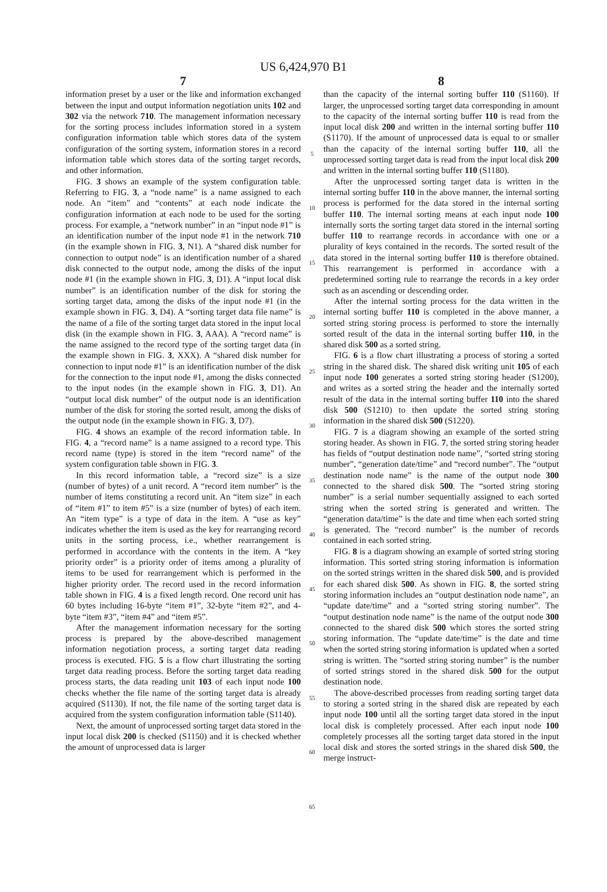US 6,424,970 B1
7
information preset by a user or the like and information exchanged between the input and output information negotiation units 102 and 302 via the network 710. The management information necessary for the sorting process includes information stored in a system configuration information table which stores data of the system configuration of the sorting system, information stores in a record information table which stores data of the sorting target records, and other information.
FIG. 3 shows an example of the system configuration table. Referring to FIG. 3, a “node name” is a name assigned to each node. An “item” and “contents” at each node indicate the configuration information at each node to be used for the sorting process. For example, a “network number” in an “input node #1” is an identification number of the input node #1 in the network 710 (in the example shown in FIG. 3, N1). A “shared disk number for connection to output node” is an identification number of a shared disk connected to the output node, among the disks of the input node #1 (in the example shown in FIG. 3, D1). A “input local disk number” is an identification number of the disk for storing the sorting target data, among the disks of the input node #1 (in the example shown in FIG. 3, D4). A “sorting target data file name” is the name of a file of the sorting target data stored in the input local disk (in the example shown in FIG. 3, AAA). A “record name” is the name assigned to the record type of the sorting target data (in the example shown in FIG. 3, XXX). A “shared disk number for connection to input node #1” is an identification number of the disk for the connection to the input node #1, among the disks connected to the input nodes (in the example shown in FIG. 3, D1). An “output local disk number” of the output node is an identification number of the disk for storing the sorted result, among the disks of the output node (in the example shown in FIG. 3, D7).
FIG. 4 shows an example of the record information table. In FIG. 4, a “record name” is a name assigned to a record type. This record name (type) is stored in the item “record name” of the system configuration table shown in FIG. 3.
In this record information table, a “record size” is a size (number of bytes) of a unit record. A “record item number” is the number of items constituting a record unit. An “item size” in each of “item #1” to item #5” is a size (number of bytes) of each item. An “item type” is a type of data in the item. A “use as key” indicates whether the item is used as the key for rearranging record units in the sorting process, i.e., whether rearrangement is performed in accordance with the contents in the item. A “key priority order” is a priority order of items among a plurality of items to be used for rearrangement which is performed in the higher priority order. The record used in the record information table shown in FIG. 4 is a fixed length record. One record unit has 60 bytes including 16-byte “item #1”, 32-byte “item #2”, and 4-byte “item #3”, “item #4” and “item #5”.
After the management information necessary for the sorting process is prepared by the above-described management information negotiation process, a sorting target data reading process is executed. FIG. 5 is a flow chart illustrating the sorting target data reading process. Before the sorting target data reading process starts, the data reading unit 103 of each input node 100 checks whether the file name of the sorting target data is already acquired (S1130). If not, the file name of the sorting target data is acquired from the system configuration information table (S1140).
Next, the amount of unprocessed sorting target data stored in the input local disk 200 is checked (S1150) and it is checked whether the amount of unprocessed data is larger
5
10
15
20
25
30
35
40
45
50
55
60
65
8
than the capacity of the internal sorting buffer 110 (S1160). If larger, the unprocessed sorting target data corresponding in amount to the capacity of the internal sorting buffer 110 is read from the input local disk 200 and written in the internal sorting buffer 110 (S1170). If the amount of unprocessed data is equal to or smaller than the capacity of the internal sorting buffer 110, all the unprocessed sorting target data is read from the input local disk 200 and written in the internal sorting buffer 110 (S1180).
After the unprocessed sorting target data is written in the internal sorting buffer 110 in the above manner, the internal sorting process is performed for the data stored in the internal sorting buffer 110. The internal sorting means at each input node 100 internally sorts the sorting target data stored in the internal sorting buffer 110 to rearrange records in accordance with one or a plurality of keys contained in the records. The sorted result of the data stored in the internal sorting buffer 110 is therefore obtained. This rearrangement is performed in accordance with a predetermined sorting rule to rearrange the records in a key order such as an ascending or descending order.
After the internal sorting process for the data written in the internal sorting buffer 110 is completed in the above manner, a sorted string storing process is performed to store the internally sorted result of the data in the internal sorting buffer 110, in the shared disk 500 as a sorted string.
FIG. 6 is a flow chart illustrating a process of storing a sorted string in the shared disk. The shared disk writing unit 105 of each input node 100 generates a sorted string storing header (S1200), and writes as a sorted string the header and the internally sorted result of the data in the internal sorting buffer 110 into the shared disk 500 (S1210) to then update the sorted string storing information in the shared disk 500 (S1220).
FIG. 7 is a diagram showing an example of the sorted string storing header. As shown in FIG. 7, the sorted string storing header has fields of “output destination node name”, “sorted string storing number”, “generation date/time” and “record number”. The “output destination node name” is the name of the output node 300 connected to the shared disk 500. The “sorted string storing number” is a serial number sequentially assigned to each sorted string when the sorted string is generated and written. The “generation data/time” is the date and time when each sorted string is generated. The “record number” is the number of records contained in each sorted string.
FIG. 8 is a diagram showing an example of sorted string storing information. This sorted string storing information is information on the sorted strings written in the shared disk 500, and is provided for each shared disk 500. As shown in FIG. 8, the sorted string storing information includes an “output destination node name”, an “update date/time” and a “sorted string storing number”. The “output destination node name” is the name of the output node 300 connected to the shared disk 500 which stores the sorted string storing information. The “update date/time” is the date and time when the sorted string storing information is updated when a sorted string is written. The “sorted string storing number” is the number of sorted strings stored in the shared disk 500 for the output destination node.
The above-described processes from reading sorting target data to storing a sorted string in the shared disk are repeated by each input node 100 until all the sorting target data stored in the input local disk is completely processed. After each input node 100 completely processes all the sorting target data stored in the input local disk and stores the sorted strings in the shared disk 500, the merge instruct-